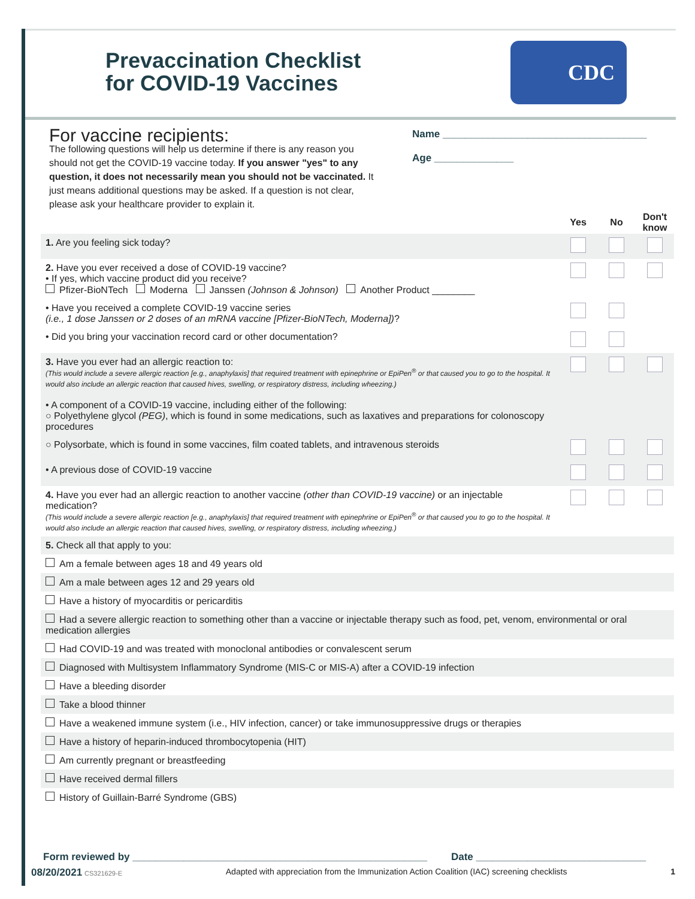Prevaccination Checklist
for COVID-19 Vaccines
CDC
For vaccine recipients:
The following questions will help us determine if there is any reason you should not get the COVID-19 vaccine today. If you answer "yes" to any question, it does not necessarily mean you should not be vaccinated. It just means additional questions may be asked. If a question is not clear, please ask your healthcare provider to explain it.
Name ____________________________________
Age ______________
| | Yes | No | Don't know |
| 1. Are you feeling sick today? | | | |
| 2. Have you ever received a dose of COVID-19 vaccine? • If yes, which vaccine product did you receive? Pfizer-BioNTech Moderna Janssen (Johnson & Johnson) Another Product ________ | | | |
| • Have you received a complete COVID-19 vaccine series (i.e., 1 dose Janssen or 2 doses of an mRNA vaccine [Pfizer-BioNTech, Moderna]) ? | | | |
| • Did you bring your vaccination record card or other documentation? | | | |
| 3. Have you ever had an allergic reaction to: (This would include a severe allergic reaction [e.g., anaphylaxis] that required treatment with epinephrine or EpiPen<sup>®</sup> or that caused you to go to the hospital. It would also include an allergic reaction that caused hives, swelling, or respiratory distress, including wheezing.) • A component of a COVID-19 vaccine, including either of the following: ○ Polyethylene glycol (PEG) , which is found in some medications, such as laxatives and preparations for colonoscopy procedures | | | |
| ○ Polysorbate, which is found in some vaccines, film coated tablets, and intravenous steroids | | | |
| • A previous dose of COVID-19 vaccine | | | |
| 4. Have you ever had an allergic reaction to another vaccine (other than COVID-19 vaccine) or an injectable medication? (This would include a severe allergic reaction [e.g., anaphylaxis] that required treatment with epinephrine or EpiPen<sup>®</sup> or that caused you to go to the hospital. It would also include an allergic reaction that caused hives, swelling, or respiratory distress, including wheezing.) | | | |
| 5. Check all that apply to you: | | | |
| Am a female between ages 18 and 49 years old | | | |
| Am a male between ages 12 and 29 years old | | | |
| Have a history of myocarditis or pericarditis | | | |
| Had a severe allergic reaction to something other than a vaccine or injectable therapy such as food, pet, venom, environmental or oral medication allergies | | | |
| Had COVID-19 and was treated with monoclonal antibodies or convalescent serum | | | |
| Diagnosed with Multisystem Inflammatory Syndrome (MIS-C or MIS-A) after a COVID-19 infection | | | |
| Have a bleeding disorder | | | |
| Take a blood thinner | | | |
| Have a weakened immune system (i.e., HIV infection, cancer) or take immunosuppressive drugs or therapies | | | |
| Have a history of heparin-induced thrombocytopenia (HIT) | | | |
| Am currently pregnant or breastfeeding | | | |
| Have received dermal fillers | | | |
| History of Guillain-Barré Syndrome (GBS) | | | |
Form reviewed by ____________________________________________________ Date ______________________________
08/20/2021 CS321629-E Adapted with appreciation from the Immunization Action Coalition (IAC) screening checklists 1